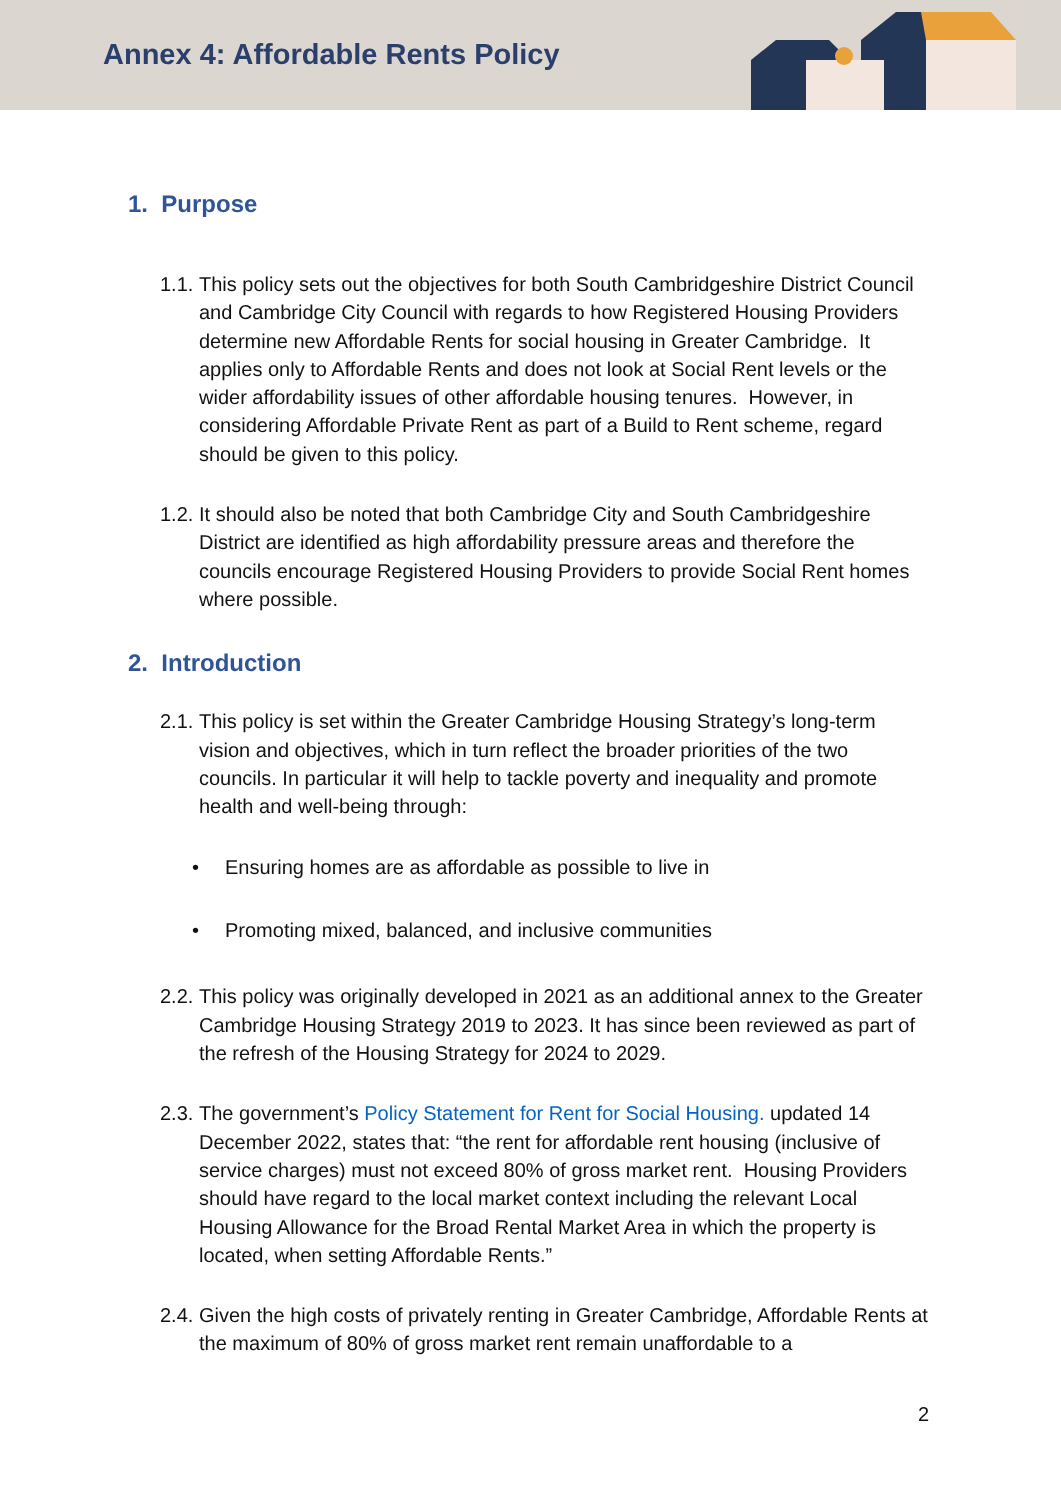Annex 4: Affordable Rents Policy
1. Purpose
1.1.
This policy sets out the objectives for both South Cambridgeshire District Council and Cambridge City Council with regards to how Registered Housing Providers determine new Affordable Rents for social housing in Greater Cambridge. It applies only to Affordable Rents and does not look at Social Rent levels or the wider affordability issues of other affordable housing tenures. However, in considering Affordable Private Rent as part of a Build to Rent scheme, regard should be given to this policy.
1.2.
It should also be noted that both Cambridge City and South Cambridgeshire District are identified as high affordability pressure areas and therefore the councils encourage Registered Housing Providers to provide Social Rent homes where possible.
2. Introduction
2.1.
This policy is set within the Greater Cambridge Housing Strategy’s long-term vision and objectives, which in turn reflect the broader priorities of the two councils. In particular it will help to tackle poverty and inequality and promote health and well-being through:
• Ensuring homes are as affordable as possible to live in
• Promoting mixed, balanced, and inclusive communities
2.2.
This policy was originally developed in 2021 as an additional annex to the Greater Cambridge Housing Strategy 2019 to 2023. It has since been reviewed as part of the refresh of the Housing Strategy for 2024 to 2029.
2.3.
The government’s Policy Statement for Rent for Social Housing. updated 14 December 2022, states that: “the rent for affordable rent housing (inclusive of service charges) must not exceed 80% of gross market rent. Housing Providers should have regard to the local market context including the relevant Local Housing Allowance for the Broad Rental Market Area in which the property is located, when setting Affordable Rents.”
2.4.
Given the high costs of privately renting in Greater Cambridge, Affordable Rents at the maximum of 80% of gross market rent remain unaffordable to a
2